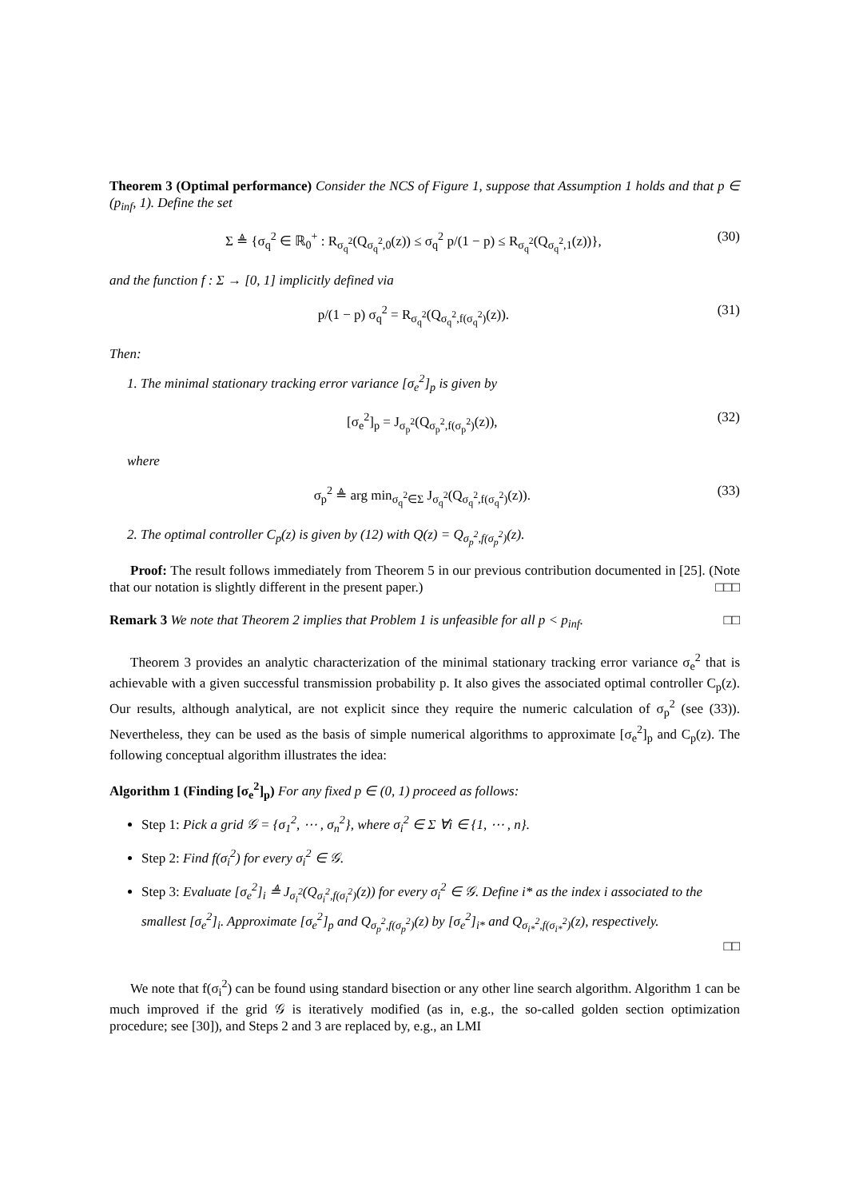Theorem 3 (Optimal performance) Consider the NCS of Figure 1, suppose that Assumption 1 holds and that p ∈ (p<sub>inf</sub>, 1). Define the set
Σ ≜ {σ<sub>q</sub><sup>2</sup> ∈ ℝ<sub>0</sub><sup>+</sup> : R<sub>σ<sub>q</sub><sup>2</sup></sub>(Q<sub>σ<sub>q</sub><sup>2</sup>,0</sub>(z)) ≤ σ<sub>q</sub><sup>2</sup> p/(1 − p) ≤ R<sub>σ<sub>q</sub><sup>2</sup></sub>(Q<sub>σ<sub>q</sub><sup>2</sup>,1</sub>(z))}, (30)
and the function f : Σ → [0, 1] implicitly defined via
p/(1 − p) σ<sub>q</sub><sup>2</sup> = R<sub>σ<sub>q</sub><sup>2</sup></sub>(Q<sub>σ<sub>q</sub><sup>2</sup>,f(σ<sub>q</sub><sup>2</sup>)</sub>(z)). (31)
Then:
1. The minimal stationary tracking error variance [σ<sub>e</sub><sup>2</sup>]<sub>p</sub> is given by
[σ<sub>e</sub><sup>2</sup>]<sub>p</sub> = J<sub>σ<sub>p</sub><sup>2</sup></sub>(Q<sub>σ<sub>p</sub><sup>2</sup>,f(σ<sub>p</sub><sup>2</sup>)</sub>(z)), (32)
where
σ<sub>p</sub><sup>2</sup> ≜ arg min<sub>σ<sub>q</sub><sup>2</sup>∈Σ</sub> J<sub>σ<sub>q</sub><sup>2</sup></sub>(Q<sub>σ<sub>q</sub><sup>2</sup>,f(σ<sub>q</sub><sup>2</sup>)</sub>(z)). (33)
2. The optimal controller C<sub>p</sub>(z) is given by (12) with Q(z) = Q<sub>σ<sub>p</sub><sup>2</sup>,f(σ<sub>p</sub><sup>2</sup>)</sub>(z).
Proof: The result follows immediately from Theorem 5 in our previous contribution documented in [25]. (Note that our notation is slightly different in the present paper.) □□□
Remark 3 We note that Theorem 2 implies that Problem 1 is unfeasible for all p < p<sub>inf</sub>. □□
Theorem 3 provides an analytic characterization of the minimal stationary tracking error variance σ<sub>e</sub><sup>2</sup> that is achievable with a given successful transmission probability p. It also gives the associated optimal controller C<sub>p</sub>(z). Our results, although analytical, are not explicit since they require the numeric calculation of σ<sub>p</sub><sup>2</sup> (see (33)). Nevertheless, they can be used as the basis of simple numerical algorithms to approximate [σ<sub>e</sub><sup>2</sup>]<sub>p</sub> and C<sub>p</sub>(z). The following conceptual algorithm illustrates the idea:
Algorithm 1 (Finding [σ<sub>e</sub><sup>2</sup>]<sub>p</sub>) For any fixed p ∈ (0, 1) proceed as follows:
Step 1: Pick a grid 𝒢 = {σ<sub>1</sub><sup>2</sup>, ⋯ , σ<sub>n</sub><sup>2</sup>}, where σ<sub>i</sub><sup>2</sup> ∈ Σ ∀i ∈ {1, ⋯ , n}.
Step 2: Find f(σ<sub>i</sub><sup>2</sup>) for every σ<sub>i</sub><sup>2</sup> ∈ 𝒢.
Step 3: Evaluate [σ<sub>e</sub><sup>2</sup>]<sub>i</sub> ≜ J<sub>σ<sub>i</sub><sup>2</sup></sub>(Q<sub>σ<sub>i</sub><sup>2</sup>,f(σ<sub>i</sub><sup>2</sup>)</sub>(z)) for every σ<sub>i</sub><sup>2</sup> ∈ 𝒢. Define i* as the index i associated to the smallest [σ<sub>e</sub><sup>2</sup>]<sub>i</sub>. Approximate [σ<sub>e</sub><sup>2</sup>]<sub>p</sub> and Q<sub>σ<sub>p</sub><sup>2</sup>,f(σ<sub>p</sub><sup>2</sup>)</sub>(z) by [σ<sub>e</sub><sup>2</sup>]<sub>i*</sub> and Q<sub>σ<sub>i*</sub><sup>2</sup>,f(σ<sub>i*</sub><sup>2</sup>)</sub>(z), respectively.
□□
We note that f(σ<sub>i</sub><sup>2</sup>) can be found using standard bisection or any other line search algorithm. Algorithm 1 can be much improved if the grid 𝒢 is iteratively modified (as in, e.g., the so-called golden section optimization procedure; see [30]), and Steps 2 and 3 are replaced by, e.g., an LMI